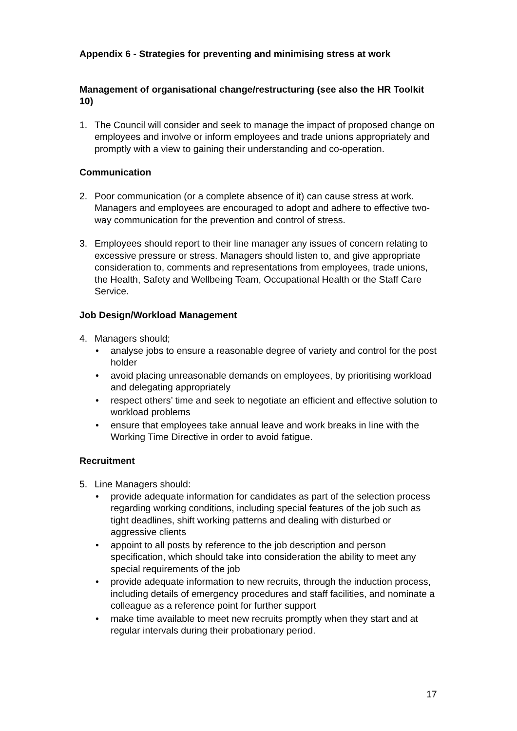Appendix 6 - Strategies for preventing and minimising stress at work
Management of organisational change/restructuring (see also the HR Toolkit 10)
1. The Council will consider and seek to manage the impact of proposed change on employees and involve or inform employees and trade unions appropriately and promptly with a view to gaining their understanding and co-operation.
Communication
2. Poor communication (or a complete absence of it) can cause stress at work. Managers and employees are encouraged to adopt and adhere to effective two-way communication for the prevention and control of stress.
3. Employees should report to their line manager any issues of concern relating to excessive pressure or stress. Managers should listen to, and give appropriate consideration to, comments and representations from employees, trade unions, the Health, Safety and Wellbeing Team, Occupational Health or the Staff Care Service.
Job Design/Workload Management
4. Managers should;
• analyse jobs to ensure a reasonable degree of variety and control for the post holder
• avoid placing unreasonable demands on employees, by prioritising workload and delegating appropriately
• respect others’ time and seek to negotiate an efficient and effective solution to workload problems
• ensure that employees take annual leave and work breaks in line with the Working Time Directive in order to avoid fatigue.
Recruitment
5. Line Managers should:
• provide adequate information for candidates as part of the selection process regarding working conditions, including special features of the job such as tight deadlines, shift working patterns and dealing with disturbed or aggressive clients
• appoint to all posts by reference to the job description and person specification, which should take into consideration the ability to meet any special requirements of the job
• provide adequate information to new recruits, through the induction process, including details of emergency procedures and staff facilities, and nominate a colleague as a reference point for further support
• make time available to meet new recruits promptly when they start and at regular intervals during their probationary period.
17